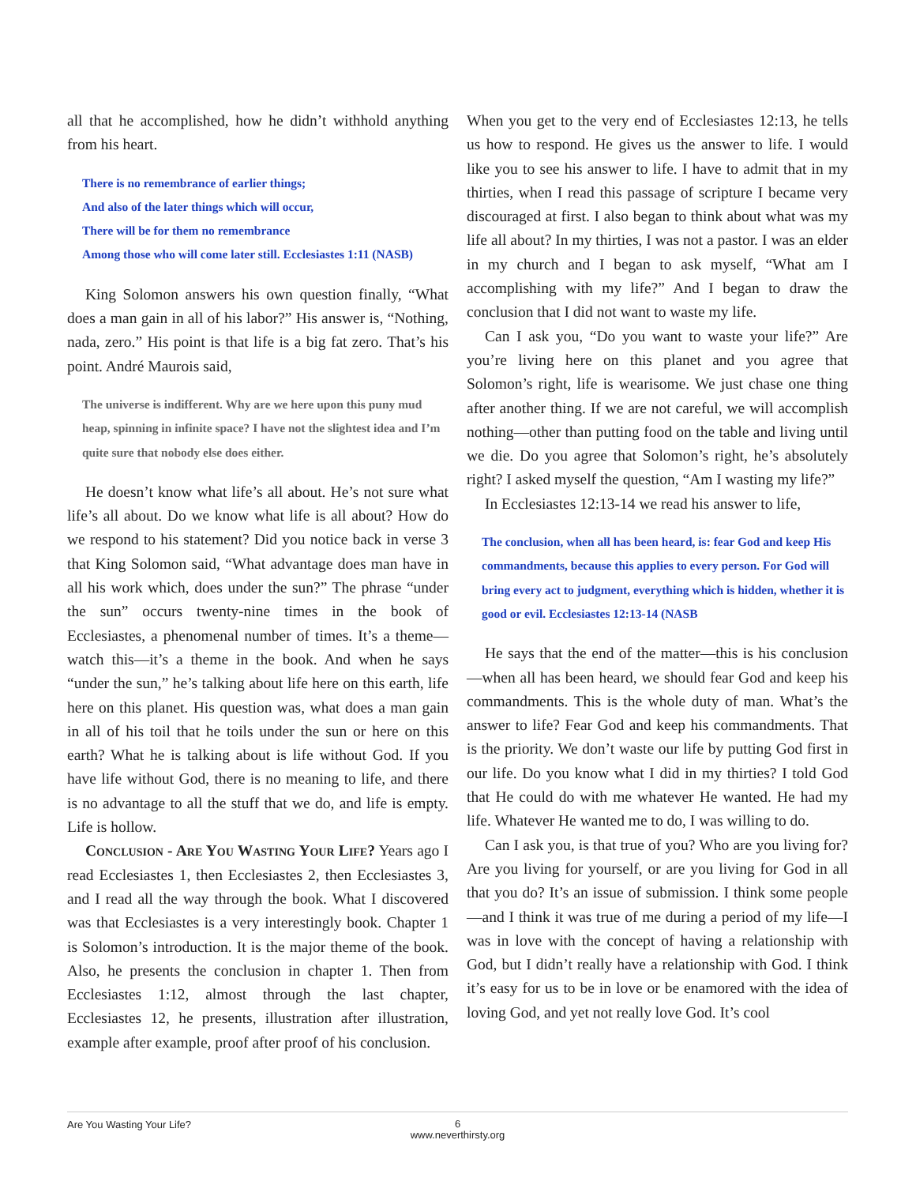all that he accomplished, how he didn’t withhold anything from his heart.
There is no remembrance of earlier things;
And also of the later things which will occur,
There will be for them no remembrance
Among those who will come later still. Ecclesiastes 1:11 (NASB)
King Solomon answers his own question finally, “What does a man gain in all of his labor?” His answer is, “Nothing, nada, zero.” His point is that life is a big fat zero. That’s his point. André Maurois said,
The universe is indifferent. Why are we here upon this puny mud heap, spinning in infinite space? I have not the slightest idea and I’m quite sure that nobody else does either.
He doesn’t know what life’s all about. He’s not sure what life’s all about. Do we know what life is all about? How do we respond to his statement? Did you notice back in verse 3 that King Solomon said, “What advantage does man have in all his work which, does under the sun?” The phrase “under the sun” occurs twenty-nine times in the book of Ecclesiastes, a phenomenal number of times. It’s a theme—watch this—it’s a theme in the book. And when he says “under the sun,” he’s talking about life here on this earth, life here on this planet. His question was, what does a man gain in all of his toil that he toils under the sun or here on this earth? What he is talking about is life without God. If you have life without God, there is no meaning to life, and there is no advantage to all the stuff that we do, and life is empty. Life is hollow.
Conclusion - Are You Wasting Your Life? Years ago I read Ecclesiastes 1, then Ecclesiastes 2, then Ecclesiastes 3, and I read all the way through the book. What I discovered was that Ecclesiastes is a very interestingly book. Chapter 1 is Solomon’s introduction. It is the major theme of the book. Also, he presents the conclusion in chapter 1. Then from Ecclesiastes 1:12, almost through the last chapter, Ecclesiastes 12, he presents, illustration after illustration, example after example, proof after proof of his conclusion.
When you get to the very end of Ecclesiastes 12:13, he tells us how to respond. He gives us the answer to life. I would like you to see his answer to life. I have to admit that in my thirties, when I read this passage of scripture I became very discouraged at first. I also began to think about what was my life all about? In my thirties, I was not a pastor. I was an elder in my church and I began to ask myself, “What am I accomplishing with my life?” And I began to draw the conclusion that I did not want to waste my life.
Can I ask you, “Do you want to waste your life?” Are you’re living here on this planet and you agree that Solomon’s right, life is wearisome. We just chase one thing after another thing. If we are not careful, we will accomplish nothing—other than putting food on the table and living until we die. Do you agree that Solomon’s right, he’s absolutely right? I asked myself the question, “Am I wasting my life?”
In Ecclesiastes 12:13-14 we read his answer to life,
The conclusion, when all has been heard, is: fear God and keep His commandments, because this applies to every person. For God will bring every act to judgment, everything which is hidden, whether it is good or evil. Ecclesiastes 12:13-14 (NASB
He says that the end of the matter—this is his conclusion—when all has been heard, we should fear God and keep his commandments. This is the whole duty of man. What’s the answer to life? Fear God and keep his commandments. That is the priority. We don’t waste our life by putting God first in our life. Do you know what I did in my thirties? I told God that He could do with me whatever He wanted. He had my life. Whatever He wanted me to do, I was willing to do.
Can I ask you, is that true of you? Who are you living for? Are you living for yourself, or are you living for God in all that you do? It’s an issue of submission. I think some people—and I think it was true of me during a period of my life—I was in love with the concept of having a relationship with God, but I didn’t really have a relationship with God. I think it’s easy for us to be in love or be enamored with the idea of loving God, and yet not really love God. It’s cool
Are You Wasting Your Life?
6
www.neverthirsty.org